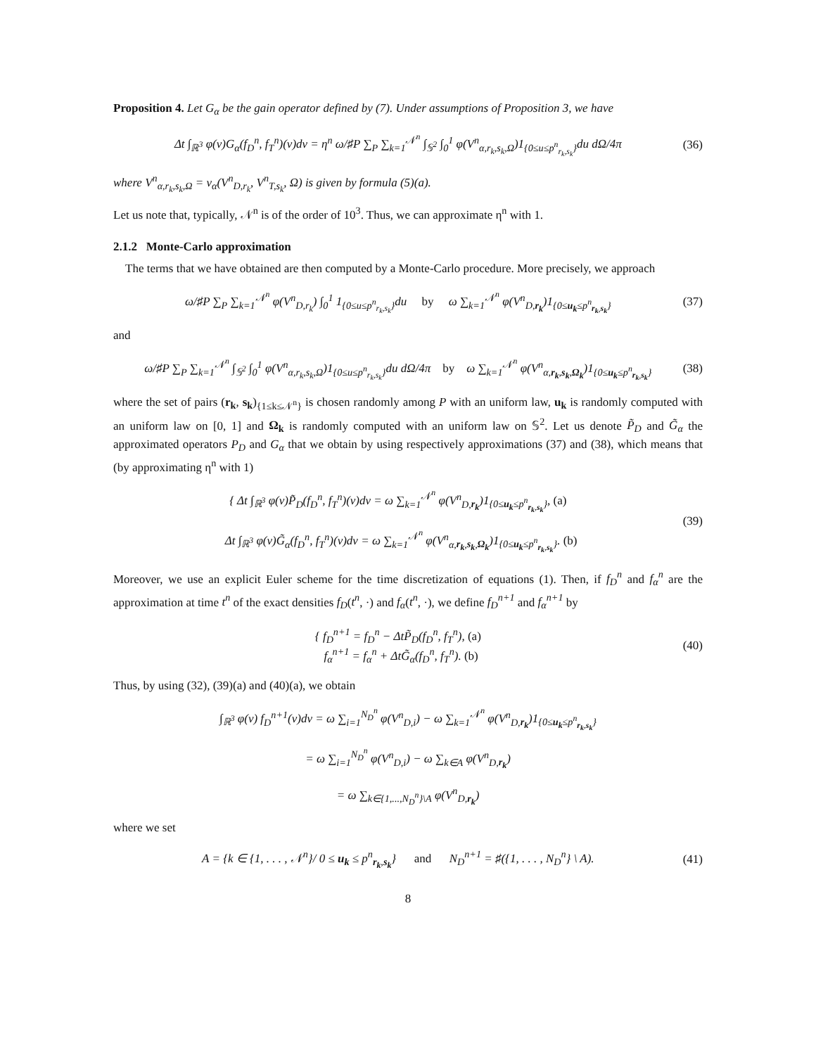Proposition 4. Let G<sub>α</sub> be the gain operator defined by (7). Under assumptions of Proposition 3, we have
Δt ∫<sub>ℝ<sup>3</sup></sub> φ(v)G<sub>α</sub>(f<sub>D</sub><sup>n</sup>, f<sub>T</sub><sup>n</sup>)(v)dv = η<sup>n</sup> ω/♯P ∑<sub>P</sub> ∑<sub>k=1</sub><sup>𝒩<sup>n</sup></sup> ∫<sub>𝕊<sup>2</sup></sub> ∫<sub>0</sub><sup>1</sup> φ(V<sup>n</sup><sub>α,r<sub>k</sub>,s<sub>k</sub>,Ω</sub>)1<sub>{0≤u≤p<sup>n</sup><sub>r<sub>k</sub>,s<sub>k</sub></sub>}</sub>du dΩ/4π
(36)
where V<sup>n</sup><sub>α,r<sub>k</sub>,s<sub>k</sub>,Ω</sub> = v<sub>α</sub>(V<sup>n</sup><sub>D,r<sub>k</sub></sub>, V<sup>n</sup><sub>T,s<sub>k</sub></sub>, Ω) is given by formula (5)(a).
Let us note that, typically, 𝒩<sup>n</sup> is of the order of 10<sup>3</sup>. Thus, we can approximate η<sup>n</sup> with 1.
2.1.2 Monte-Carlo approximation
The terms that we have obtained are then computed by a Monte-Carlo procedure. More precisely, we approach
ω/♯P ∑<sub>P</sub> ∑<sub>k=1</sub><sup>𝒩<sup>n</sup></sup> φ(V<sup>n</sup><sub>D,r<sub>k</sub></sub>) ∫<sub>0</sub><sup>1</sup> 1<sub>{0≤u≤p<sup>n</sup><sub>r<sub>k</sub>,s<sub>k</sub></sub>}</sub>du by ω ∑<sub>k=1</sub><sup>𝒩<sup>n</sup></sup> φ(V<sup>n</sup><sub>D,r<sub>k</sub></sub>)1<sub>{0≤u<sub>k</sub>≤p<sup>n</sup><sub>r<sub>k</sub>,s<sub>k</sub></sub>}</sub>
(37)
and
ω/♯P ∑<sub>P</sub> ∑<sub>k=1</sub><sup>𝒩<sup>n</sup></sup> ∫<sub>𝕊<sup>2</sup></sub> ∫<sub>0</sub><sup>1</sup> φ(V<sup>n</sup><sub>α,r<sub>k</sub>,s<sub>k</sub>,Ω</sub>)1<sub>{0≤u≤p<sup>n</sup><sub>r<sub>k</sub>,s<sub>k</sub></sub>}</sub>du dΩ/4π by ω ∑<sub>k=1</sub><sup>𝒩<sup>n</sup></sup> φ(V<sup>n</sup><sub>α,r<sub>k</sub>,s<sub>k</sub>,Ω<sub>k</sub></sub>)1<sub>{0≤u<sub>k</sub>≤p<sup>n</sup><sub>r<sub>k</sub>,s<sub>k</sub></sub>}</sub>
(38)
where the set of pairs (r<sub>k</sub>, s<sub>k</sub>)<sub>{1≤k≤𝒩<sup>n</sup>}</sub> is chosen randomly among P with an uniform law, u<sub>k</sub> is randomly computed with an uniform law on [0, 1] and Ω<sub>k</sub> is randomly computed with an uniform law on 𝕊<sup>2</sup>. Let us denote P̃<sub>D</sub> and G̃<sub>α</sub> the approximated operators P<sub>D</sub> and G<sub>α</sub> that we obtain by using respectively approximations (37) and (38), which means that (by approximating η<sup>n</sup> with 1)
{ Δt ∫<sub>ℝ<sup>3</sup></sub> φ(v)P̃<sub>D</sub>(f<sub>D</sub><sup>n</sup>, f<sub>T</sub><sup>n</sup>)(v)dv = ω ∑<sub>k=1</sub><sup>𝒩<sup>n</sup></sup> φ(V<sup>n</sup><sub>D,r<sub>k</sub></sub>)1<sub>{0≤u<sub>k</sub>≤p<sup>n</sup><sub>r<sub>k</sub>,s<sub>k</sub></sub>}</sub>, (a)
Δt ∫<sub>ℝ<sup>3</sup></sub> φ(v)G̃<sub>α</sub>(f<sub>D</sub><sup>n</sup>, f<sub>T</sub><sup>n</sup>)(v)dv = ω ∑<sub>k=1</sub><sup>𝒩<sup>n</sup></sup> φ(V<sup>n</sup><sub>α,r<sub>k</sub>,s<sub>k</sub>,Ω<sub>k</sub></sub>)1<sub>{0≤u<sub>k</sub>≤p<sup>n</sup><sub>r<sub>k</sub>,s<sub>k</sub></sub>}</sub>. (b)
(39)
Moreover, we use an explicit Euler scheme for the time discretization of equations (1). Then, if f<sub>D</sub><sup>n</sup> and f<sub>α</sub><sup>n</sup> are the approximation at time t<sup>n</sup> of the exact densities f<sub>D</sub>(t<sup>n</sup>, ·) and f<sub>α</sub>(t<sup>n</sup>, ·), we define f<sub>D</sub><sup>n+1</sup> and f<sub>α</sub><sup>n+1</sup> by
{ f<sub>D</sub><sup>n+1</sup> = f<sub>D</sub><sup>n</sup> − ΔtP̃<sub>D</sub>(f<sub>D</sub><sup>n</sup>, f<sub>T</sub><sup>n</sup>), (a)
f<sub>α</sub><sup>n+1</sup> = f<sub>α</sub><sup>n</sup> + ΔtG̃<sub>α</sub>(f<sub>D</sub><sup>n</sup>, f<sub>T</sub><sup>n</sup>). (b)
(40)
Thus, by using (32), (39)(a) and (40)(a), we obtain
∫<sub>ℝ<sup>3</sup></sub> φ(v) f<sub>D</sub><sup>n+1</sup>(v)dv = ω ∑<sub>i=1</sub><sup>N<sub>D</sub><sup>n</sup></sup> φ(V<sup>n</sup><sub>D,i</sub>) − ω ∑<sub>k=1</sub><sup>𝒩<sup>n</sup></sup> φ(V<sup>n</sup><sub>D,r<sub>k</sub></sub>)1<sub>{0≤u<sub>k</sub>≤p<sup>n</sup><sub>r<sub>k</sub>,s<sub>k</sub></sub>}</sub>
= ω ∑<sub>i=1</sub><sup>N<sub>D</sub><sup>n</sup></sup> φ(V<sup>n</sup><sub>D,i</sub>) − ω ∑<sub>k∈A</sub> φ(V<sup>n</sup><sub>D,r<sub>k</sub></sub>)
= ω ∑<sub>k∈{1,...,N<sub>D</sub><sup>n</sup>}\A</sub> φ(V<sup>n</sup><sub>D,r<sub>k</sub></sub>)
where we set
A = {k ∈ {1, . . . , 𝒩<sup>n</sup>}/ 0 ≤ u<sub>k</sub> ≤ p<sup>n</sup><sub>r<sub>k</sub>,s<sub>k</sub></sub>} and N<sub>D</sub><sup>n+1</sup> = ♯({1, . . . , N<sub>D</sub><sup>n</sup>} \ A).
(41)
8